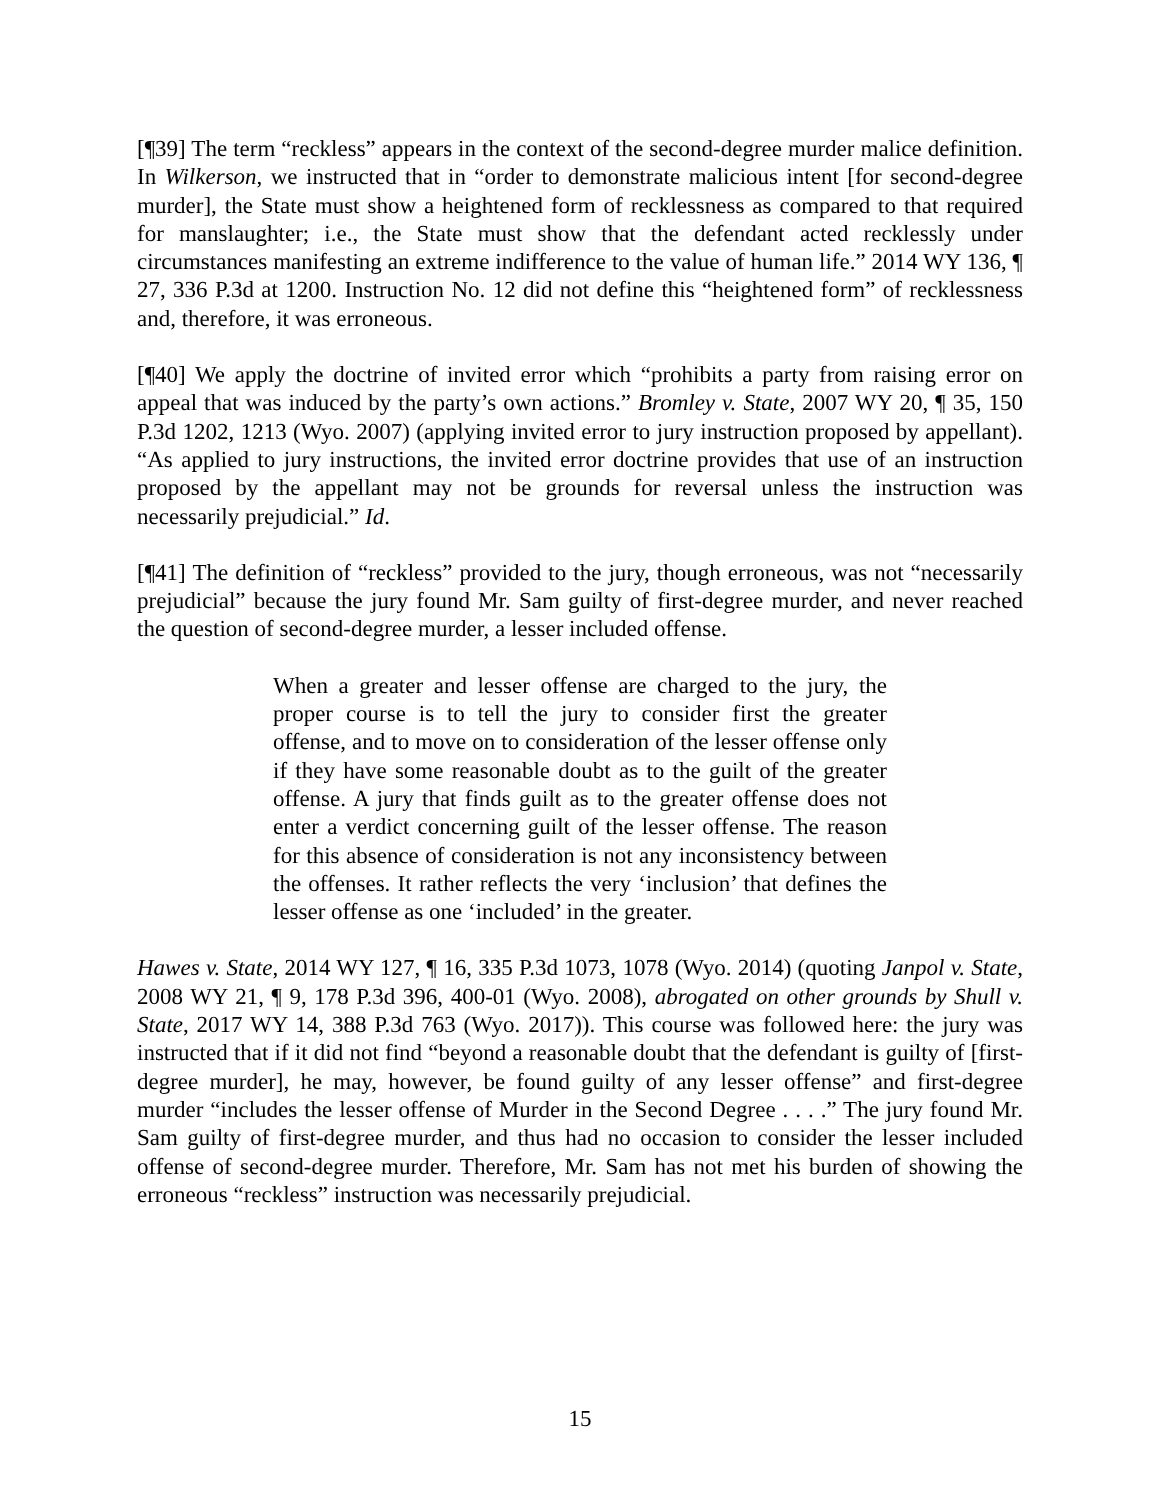[¶39] The term “reckless” appears in the context of the second-degree murder malice definition. In Wilkerson, we instructed that in “order to demonstrate malicious intent [for second-degree murder], the State must show a heightened form of recklessness as compared to that required for manslaughter; i.e., the State must show that the defendant acted recklessly under circumstances manifesting an extreme indifference to the value of human life.” 2014 WY 136, ¶ 27, 336 P.3d at 1200. Instruction No. 12 did not define this “heightened form” of recklessness and, therefore, it was erroneous.
[¶40] We apply the doctrine of invited error which “prohibits a party from raising error on appeal that was induced by the party’s own actions.” Bromley v. State, 2007 WY 20, ¶ 35, 150 P.3d 1202, 1213 (Wyo. 2007) (applying invited error to jury instruction proposed by appellant). “As applied to jury instructions, the invited error doctrine provides that use of an instruction proposed by the appellant may not be grounds for reversal unless the instruction was necessarily prejudicial.” Id.
[¶41] The definition of “reckless” provided to the jury, though erroneous, was not “necessarily prejudicial” because the jury found Mr. Sam guilty of first-degree murder, and never reached the question of second-degree murder, a lesser included offense.
When a greater and lesser offense are charged to the jury, the proper course is to tell the jury to consider first the greater offense, and to move on to consideration of the lesser offense only if they have some reasonable doubt as to the guilt of the greater offense. A jury that finds guilt as to the greater offense does not enter a verdict concerning guilt of the lesser offense. The reason for this absence of consideration is not any inconsistency between the offenses. It rather reflects the very ‘inclusion’ that defines the lesser offense as one ‘included’ in the greater.
Hawes v. State, 2014 WY 127, ¶ 16, 335 P.3d 1073, 1078 (Wyo. 2014) (quoting Janpol v. State, 2008 WY 21, ¶ 9, 178 P.3d 396, 400-01 (Wyo. 2008), abrogated on other grounds by Shull v. State, 2017 WY 14, 388 P.3d 763 (Wyo. 2017)). This course was followed here: the jury was instructed that if it did not find “beyond a reasonable doubt that the defendant is guilty of [first-degree murder], he may, however, be found guilty of any lesser offense” and first-degree murder “includes the lesser offense of Murder in the Second Degree . . . .” The jury found Mr. Sam guilty of first-degree murder, and thus had no occasion to consider the lesser included offense of second-degree murder. Therefore, Mr. Sam has not met his burden of showing the erroneous “reckless” instruction was necessarily prejudicial.
15